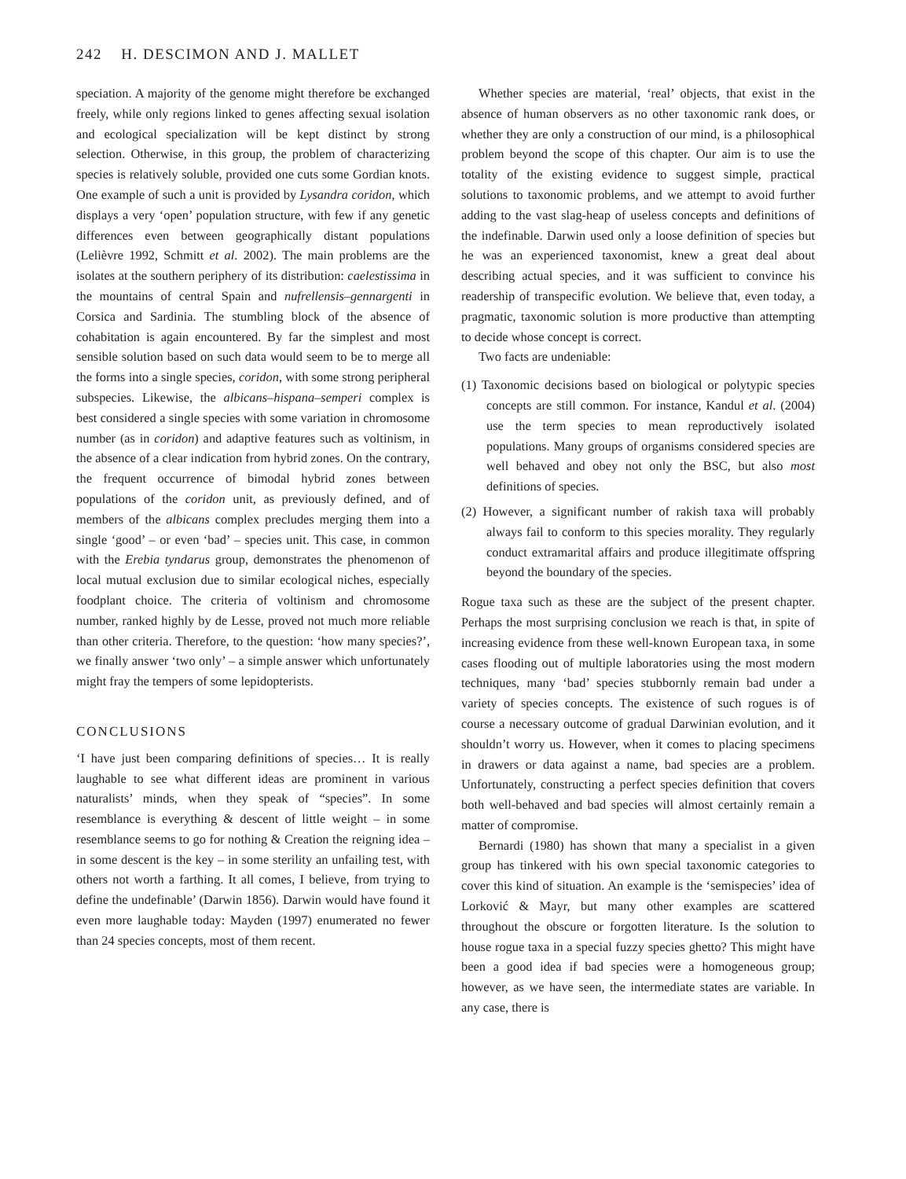242 H. DESCIMON AND J. MALLET
speciation. A majority of the genome might therefore be exchanged freely, while only regions linked to genes affecting sexual isolation and ecological specialization will be kept distinct by strong selection. Otherwise, in this group, the problem of characterizing species is relatively soluble, provided one cuts some Gordian knots. One example of such a unit is provided by Lysandra coridon, which displays a very ‘open’ population structure, with few if any genetic differences even between geographically distant populations (Lelièvre 1992, Schmitt et al. 2002). The main problems are the isolates at the southern periphery of its distribution: caelestissima in the mountains of central Spain and nufrellensis–gennargenti in Corsica and Sardinia. The stumbling block of the absence of cohabitation is again encountered. By far the simplest and most sensible solution based on such data would seem to be to merge all the forms into a single species, coridon, with some strong peripheral subspecies. Likewise, the albicans–hispana–semperi complex is best considered a single species with some variation in chromosome number (as in coridon) and adaptive features such as voltinism, in the absence of a clear indication from hybrid zones. On the contrary, the frequent occurrence of bimodal hybrid zones between populations of the coridon unit, as previously defined, and of members of the albicans complex precludes merging them into a single ‘good’ – or even ‘bad’ – species unit. This case, in common with the Erebia tyndarus group, demonstrates the phenomenon of local mutual exclusion due to similar ecological niches, especially foodplant choice. The criteria of voltinism and chromosome number, ranked highly by de Lesse, proved not much more reliable than other criteria. Therefore, to the question: ‘how many species?’, we finally answer ‘two only’ – a simple answer which unfortunately might fray the tempers of some lepidopterists.
CONCLUSIONS
‘I have just been comparing definitions of species… It is really laughable to see what different ideas are prominent in various naturalists’ minds, when they speak of “species”. In some resemblance is everything & descent of little weight – in some resemblance seems to go for nothing & Creation the reigning idea – in some descent is the key – in some sterility an unfailing test, with others not worth a farthing. It all comes, I believe, from trying to define the undefinable’ (Darwin 1856). Darwin would have found it even more laughable today: Mayden (1997) enumerated no fewer than 24 species concepts, most of them recent.
Whether species are material, ‘real’ objects, that exist in the absence of human observers as no other taxonomic rank does, or whether they are only a construction of our mind, is a philosophical problem beyond the scope of this chapter. Our aim is to use the totality of the existing evidence to suggest simple, practical solutions to taxonomic problems, and we attempt to avoid further adding to the vast slag-heap of useless concepts and definitions of the indefinable. Darwin used only a loose definition of species but he was an experienced taxonomist, knew a great deal about describing actual species, and it was sufficient to convince his readership of transpecific evolution. We believe that, even today, a pragmatic, taxonomic solution is more productive than attempting to decide whose concept is correct.
Two facts are undeniable:
(1) Taxonomic decisions based on biological or polytypic species concepts are still common. For instance, Kandul et al. (2004) use the term species to mean reproductively isolated populations. Many groups of organisms considered species are well behaved and obey not only the BSC, but also most definitions of species.
(2) However, a significant number of rakish taxa will probably always fail to conform to this species morality. They regularly conduct extramarital affairs and produce illegitimate offspring beyond the boundary of the species.
Rogue taxa such as these are the subject of the present chapter. Perhaps the most surprising conclusion we reach is that, in spite of increasing evidence from these well-known European taxa, in some cases flooding out of multiple laboratories using the most modern techniques, many ‘bad’ species stubbornly remain bad under a variety of species concepts. The existence of such rogues is of course a necessary outcome of gradual Darwinian evolution, and it shouldn’t worry us. However, when it comes to placing specimens in drawers or data against a name, bad species are a problem. Unfortunately, constructing a perfect species definition that covers both well-behaved and bad species will almost certainly remain a matter of compromise.
Bernardi (1980) has shown that many a specialist in a given group has tinkered with his own special taxonomic categories to cover this kind of situation. An example is the ‘semispecies’ idea of Lorković & Mayr, but many other examples are scattered throughout the obscure or forgotten literature. Is the solution to house rogue taxa in a special fuzzy species ghetto? This might have been a good idea if bad species were a homogeneous group; however, as we have seen, the intermediate states are variable. In any case, there is